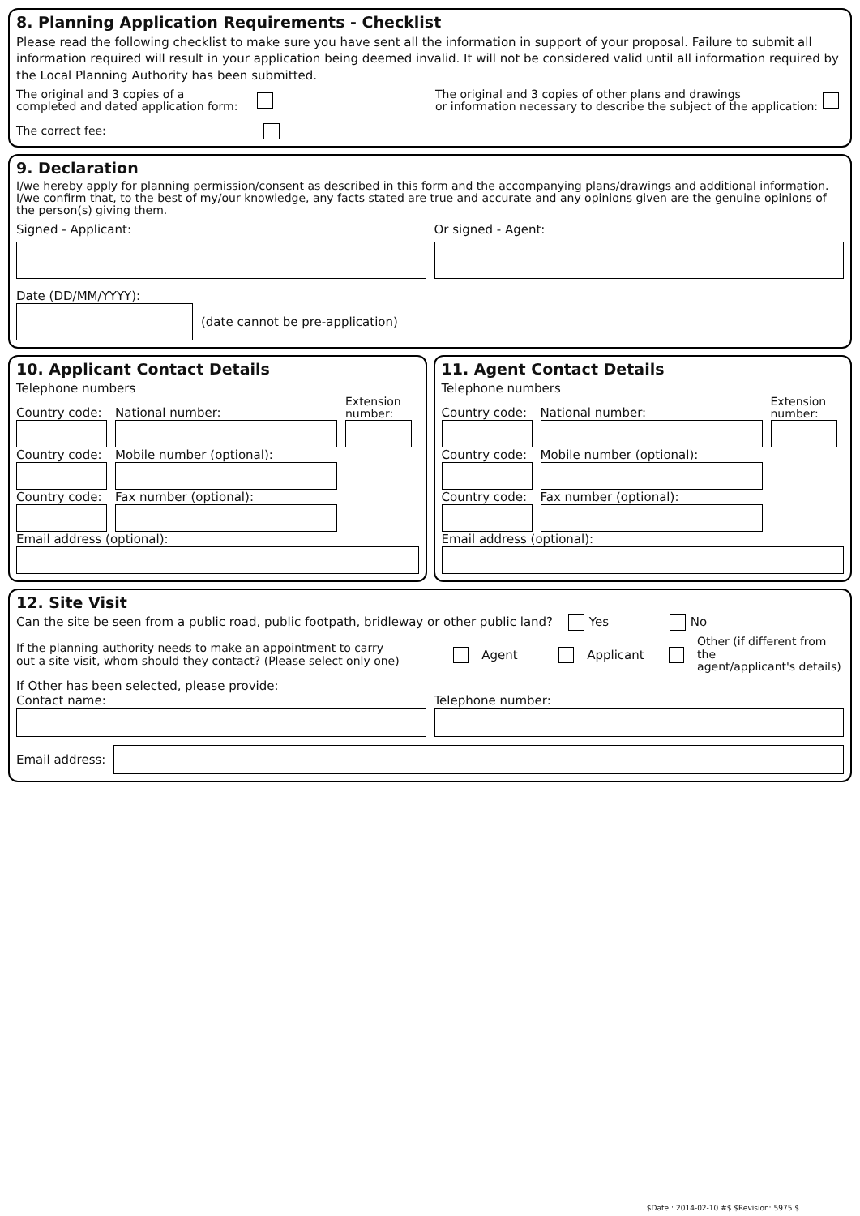8. Planning Application Requirements - Checklist
Please read the following checklist to make sure you have sent all the information in support of your proposal. Failure to submit all information required will result in your application being deemed invalid. It will not be considered valid until all information required by the Local Planning Authority has been submitted.
The original and 3 copies of a
completed and dated application form:
The original and 3 copies of other plans and drawings
or information necessary to describe the subject of the application:
The correct fee:
9. Declaration
I/we hereby apply for planning permission/consent as described in this form and the accompanying plans/drawings and additional information. I/we confirm that, to the best of my/our knowledge, any facts stated are true and accurate and any opinions given are the genuine opinions of the person(s) giving them.
Signed - Applicant:
Or signed - Agent:
Date (DD/MM/YYYY):
(date cannot be pre-application)
10. Applicant Contact Details
Telephone numbers
Country code:
National number:
Extension number:
Country code:
Mobile number (optional):
Country code:
Fax number (optional):
Email address (optional):
11. Agent Contact Details
Telephone numbers
Country code:
National number:
Extension number:
Country code:
Mobile number (optional):
Country code:
Fax number (optional):
Email address (optional):
12. Site Visit
Can the site be seen from a public road, public footpath, bridleway or other public land? Yes No
If the planning authority needs to make an appointment to carry
out a site visit, whom should they contact? (Please select only one)
Agent Applicant Other (if different from the
agent/applicant's details)
If Other has been selected, please provide:
Contact name:
Telephone number:
Email address:
$Date:: 2014-02-10 #$ $Revision: 5975 $